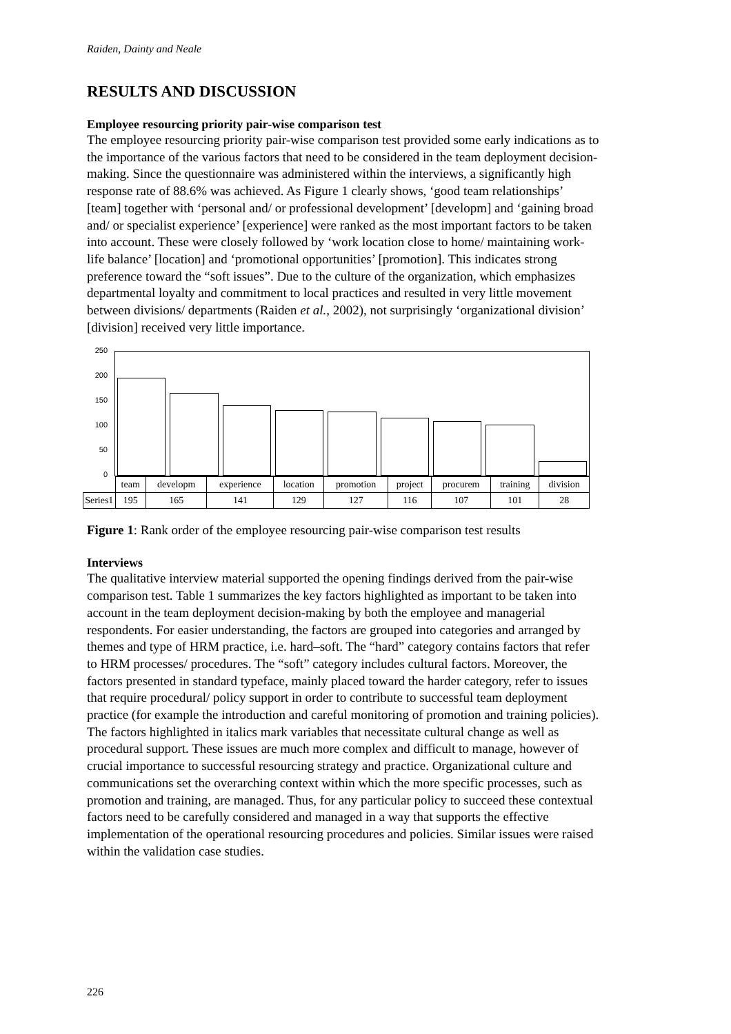Raiden, Dainty and Neale
RESULTS AND DISCUSSION
Employee resourcing priority pair-wise comparison test
The employee resourcing priority pair-wise comparison test provided some early indications as to the importance of the various factors that need to be considered in the team deployment decision-making. Since the questionnaire was administered within the interviews, a significantly high response rate of 88.6% was achieved. As Figure 1 clearly shows, ‘good team relationships’ [team] together with ‘personal and/ or professional development’ [developm] and ‘gaining broad and/ or specialist experience’ [experience] were ranked as the most important factors to be taken into account. These were closely followed by ‘work location close to home/ maintaining work-life balance’ [location] and ‘promotional opportunities’ [promotion]. This indicates strong preference toward the “soft issues”. Due to the culture of the organization, which emphasizes departmental loyalty and commitment to local practices and resulted in very little movement between divisions/ departments (Raiden et al., 2002), not surprisingly ‘organizational division’ [division] received very little importance.
250
200
150
100
50
0
| | team | developm | experience | location | promotion | project | procurem | training | division |
| Series1 | 195 | 165 | 141 | 129 | 127 | 116 | 107 | 101 | 28 |
Figure 1: Rank order of the employee resourcing pair-wise comparison test results
Interviews
The qualitative interview material supported the opening findings derived from the pair-wise comparison test. Table 1 summarizes the key factors highlighted as important to be taken into account in the team deployment decision-making by both the employee and managerial respondents. For easier understanding, the factors are grouped into categories and arranged by themes and type of HRM practice, i.e. hard–soft. The “hard” category contains factors that refer to HRM processes/ procedures. The “soft” category includes cultural factors. Moreover, the factors presented in standard typeface, mainly placed toward the harder category, refer to issues that require procedural/ policy support in order to contribute to successful team deployment practice (for example the introduction and careful monitoring of promotion and training policies). The factors highlighted in italics mark variables that necessitate cultural change as well as procedural support. These issues are much more complex and difficult to manage, however of crucial importance to successful resourcing strategy and practice. Organizational culture and communications set the overarching context within which the more specific processes, such as promotion and training, are managed. Thus, for any particular policy to succeed these contextual factors need to be carefully considered and managed in a way that supports the effective implementation of the operational resourcing procedures and policies. Similar issues were raised within the validation case studies.
226